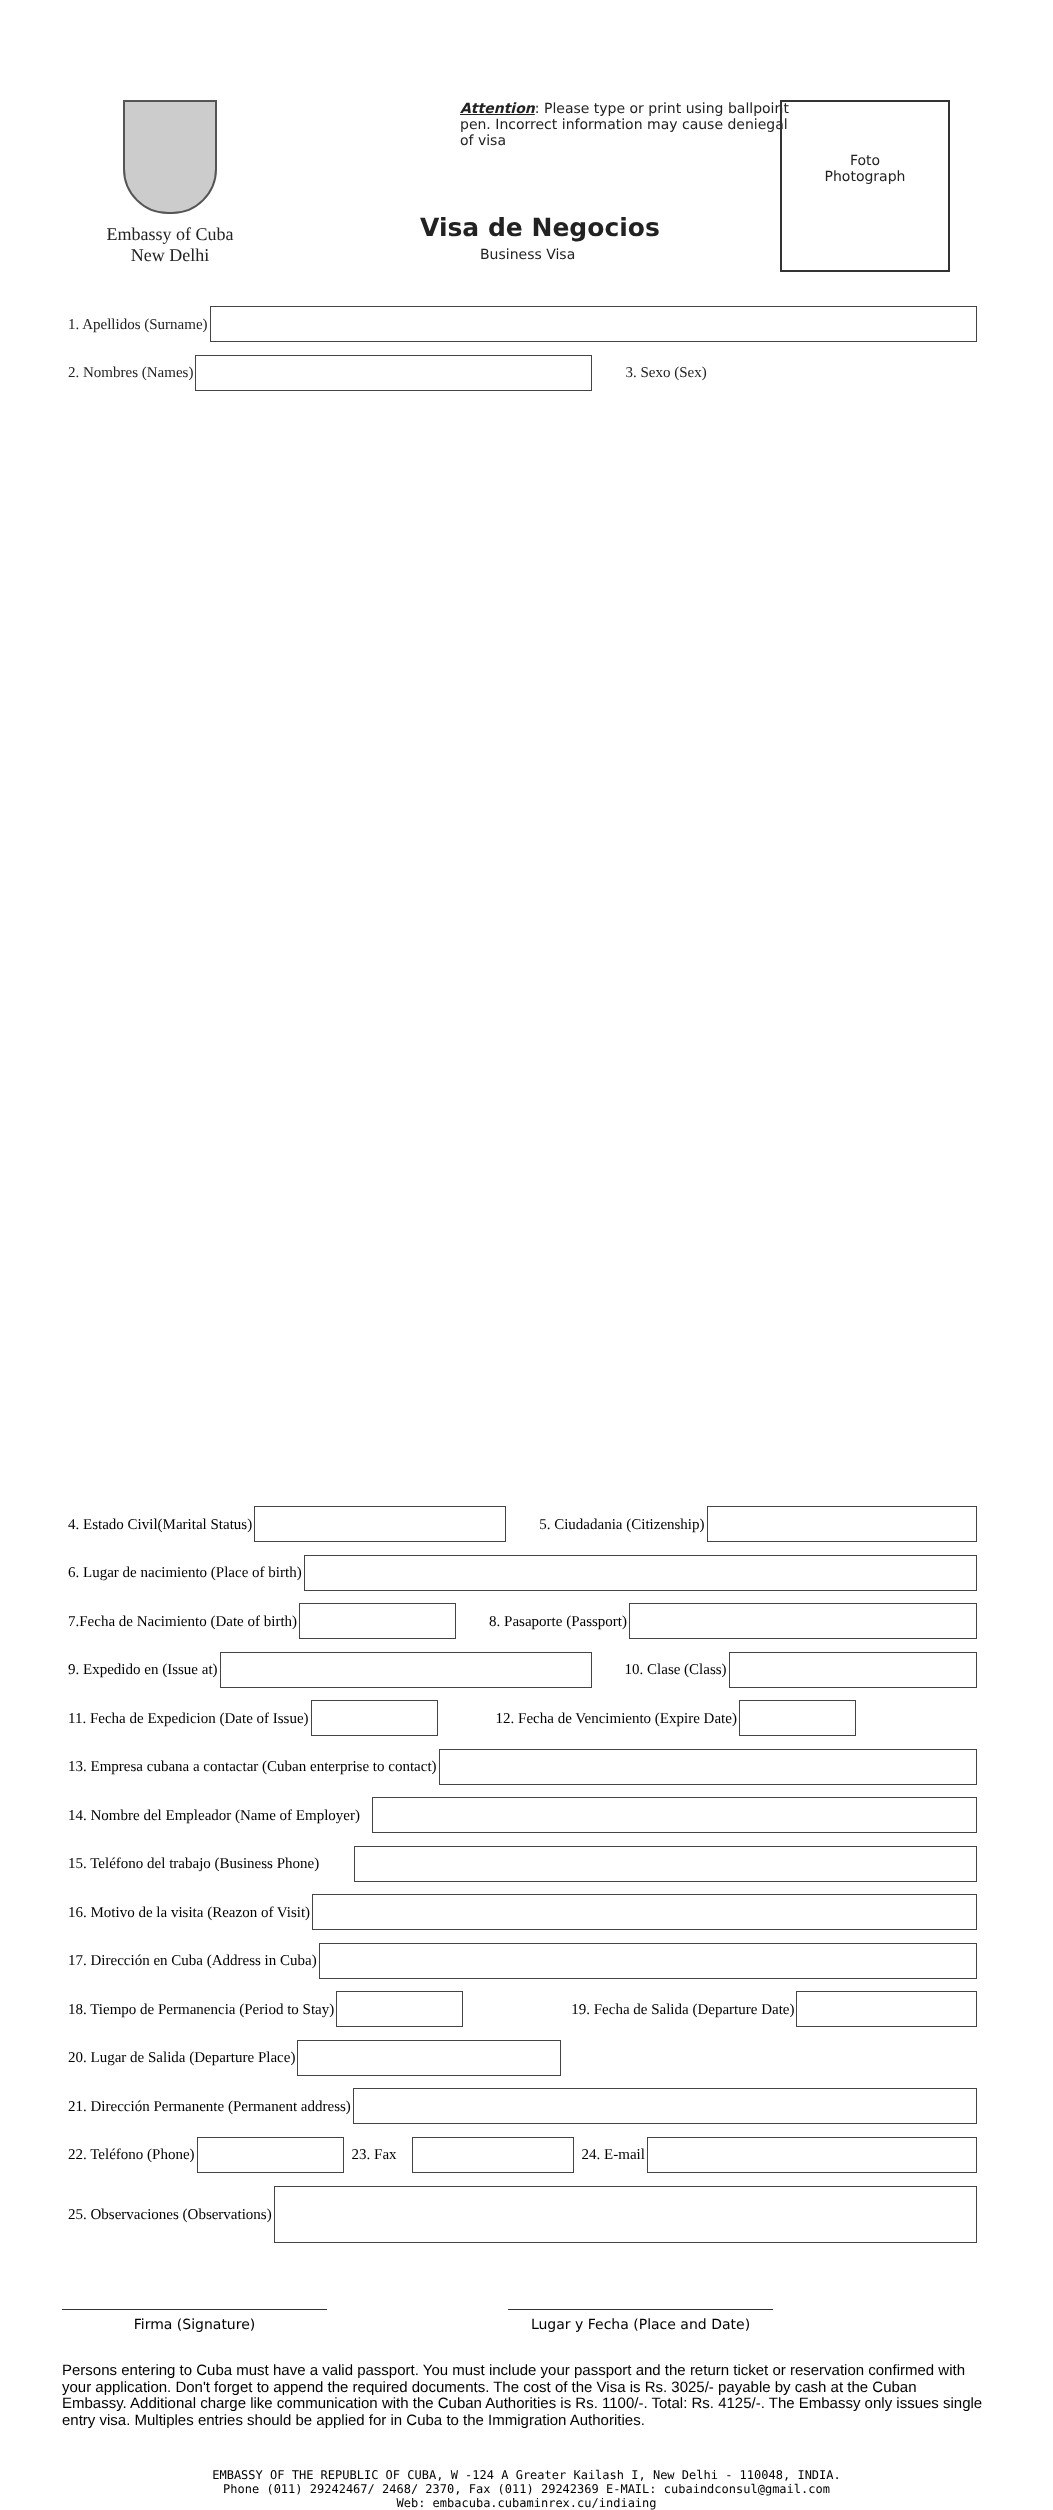Embassy of Cuba
New Delhi
Attention: Please type or print using ballpoint pen. Incorrect information may cause deniegal of visa
Visa de Negocios
Business Visa
Foto
Photograph
1. Apellidos (Surname)
2. Nombres (Names)
3. Sexo (Sex)
4. Estado Civil(Marital Status)
5. Ciudadania (Citizenship)
6. Lugar de nacimiento (Place of birth)
7.Fecha de Nacimiento (Date of birth)
8. Pasaporte (Passport)
9. Expedido en (Issue at)
10. Clase (Class)
11. Fecha de Expedicion (Date of Issue)
12. Fecha de Vencimiento (Expire Date)
13. Empresa cubana a contactar (Cuban enterprise to contact)
14. Nombre del Empleador (Name of Employer)
15. Teléfono del trabajo (Business Phone)
16. Motivo de la visita (Reazon of Visit)
17. Dirección en Cuba (Address in Cuba)
18. Tiempo de Permanencia (Period to Stay)
19. Fecha de Salida (Departure Date)
20. Lugar de Salida (Departure Place)
21. Dirección Permanente (Permanent address)
22. Teléfono (Phone)
23. Fax
24. E-mail
25. Observaciones (Observations)
Firma (Signature) Lugar y Fecha (Place and Date)
Persons entering to Cuba must have a valid passport. You must include your passport and the return ticket or reservation confirmed with your application. Don't forget to append the required documents. The cost of the Visa is Rs. 3025/- payable by cash at the Cuban Embassy. Additional charge like communication with the Cuban Authorities is Rs. 1100/-. Total: Rs. 4125/-. The Embassy only issues single entry visa. Multiples entries should be applied for in Cuba to the Immigration Authorities.
EMBASSY OF THE REPUBLIC OF CUBA, W -124 A Greater Kailash I, New Delhi - 110048, INDIA.
Phone (011) 29242467/ 2468/ 2370, Fax (011) 29242369 E-MAIL: cubaindconsul@gmail.com
Web: embacuba.cubaminrex.cu/indiaing